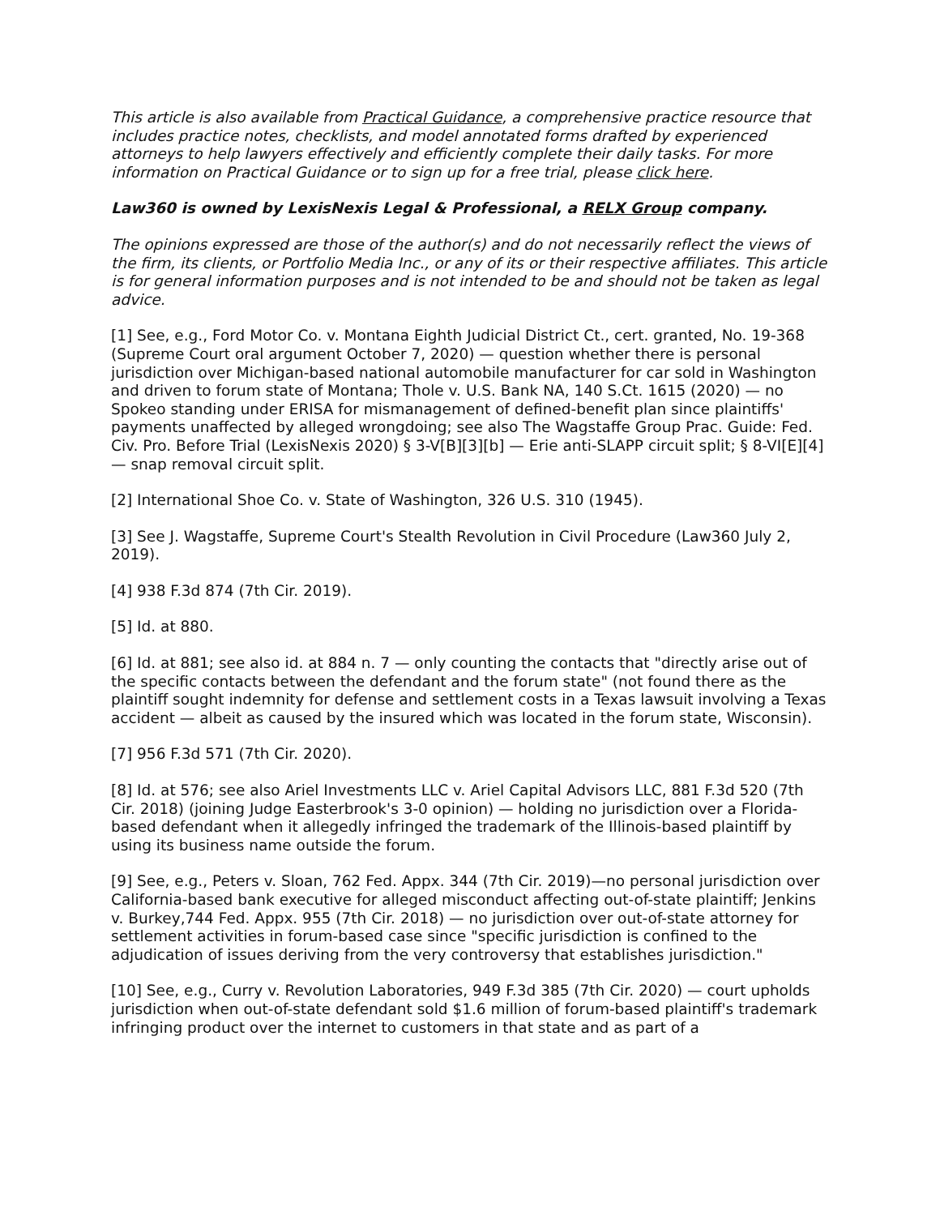This article is also available from Practical Guidance, a comprehensive practice resource that includes practice notes, checklists, and model annotated forms drafted by experienced attorneys to help lawyers effectively and efficiently complete their daily tasks. For more information on Practical Guidance or to sign up for a free trial, please click here.
Law360 is owned by LexisNexis Legal & Professional, a RELX Group company.
The opinions expressed are those of the author(s) and do not necessarily reflect the views of the firm, its clients, or Portfolio Media Inc., or any of its or their respective affiliates. This article is for general information purposes and is not intended to be and should not be taken as legal advice.
[1] See, e.g., Ford Motor Co. v. Montana Eighth Judicial District Ct., cert. granted, No. 19-368 (Supreme Court oral argument October 7, 2020) — question whether there is personal jurisdiction over Michigan-based national automobile manufacturer for car sold in Washington and driven to forum state of Montana; Thole v. U.S. Bank NA, 140 S.Ct. 1615 (2020) — no Spokeo standing under ERISA for mismanagement of defined-benefit plan since plaintiffs' payments unaffected by alleged wrongdoing; see also The Wagstaffe Group Prac. Guide: Fed. Civ. Pro. Before Trial (LexisNexis 2020) § 3-V[B][3][b] — Erie anti-SLAPP circuit split; § 8-VI[E][4] — snap removal circuit split.
[2] International Shoe Co. v. State of Washington, 326 U.S. 310 (1945).
[3] See J. Wagstaffe, Supreme Court's Stealth Revolution in Civil Procedure (Law360 July 2, 2019).
[4] 938 F.3d 874 (7th Cir. 2019).
[5] Id. at 880.
[6] Id. at 881; see also id. at 884 n. 7 — only counting the contacts that "directly arise out of the specific contacts between the defendant and the forum state" (not found there as the plaintiff sought indemnity for defense and settlement costs in a Texas lawsuit involving a Texas accident — albeit as caused by the insured which was located in the forum state, Wisconsin).
[7] 956 F.3d 571 (7th Cir. 2020).
[8] Id. at 576; see also Ariel Investments LLC v. Ariel Capital Advisors LLC, 881 F.3d 520 (7th Cir. 2018) (joining Judge Easterbrook's 3-0 opinion) — holding no jurisdiction over a Florida-based defendant when it allegedly infringed the trademark of the Illinois-based plaintiff by using its business name outside the forum.
[9] See, e.g., Peters v. Sloan, 762 Fed. Appx. 344 (7th Cir. 2019)—no personal jurisdiction over California-based bank executive for alleged misconduct affecting out-of-state plaintiff; Jenkins v. Burkey,744 Fed. Appx. 955 (7th Cir. 2018) — no jurisdiction over out-of-state attorney for settlement activities in forum-based case since "specific jurisdiction is confined to the adjudication of issues deriving from the very controversy that establishes jurisdiction."
[10] See, e.g., Curry v. Revolution Laboratories, 949 F.3d 385 (7th Cir. 2020) — court upholds jurisdiction when out-of-state defendant sold $1.6 million of forum-based plaintiff's trademark infringing product over the internet to customers in that state and as part of a